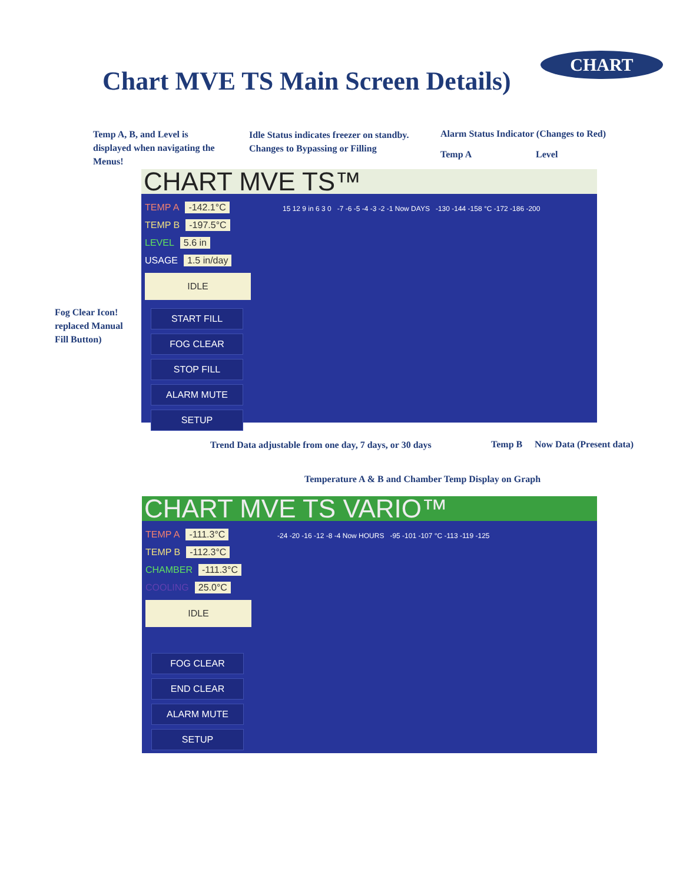Chart MVE TS Main Screen Details)
CHART
Temp A, B, and Level is
displayed when navigating the
Menus!
Idle Status indicates freezer on standby.
Changes to Bypassing or Filling
Alarm Status Indicator (Changes to Red)
Temp A Level
Fog Clear Icon!
replaced Manual
Fill Button)
CHART MVE TS™
TEMP A -142.1°C
TEMP B -197.5°C
LEVEL 5.6 in
USAGE 1.5 in/day
IDLE
START FILL
FOG CLEAR
STOP FILL
ALARM MUTE
SETUP
15 12 9 in 6 3 0 -7 -6 -5 -4 -3 -2 -1 Now DAYS -130 -144 -158 °C -172 -186 -200
Trend Data adjustable from one day, 7 days, or 30 days
Temp B Now Data (Present data)
Temperature A & B and Chamber Temp Display on Graph
CHART MVE TS VARIO™
TEMP A -111.3°C
TEMP B -112.3°C
CHAMBER -111.3°C
COOLING 25.0°C
IDLE
FOG CLEAR
END CLEAR
ALARM MUTE
SETUP
-24 -20 -16 -12 -8 -4 Now HOURS -95 -101 -107 °C -113 -119 -125